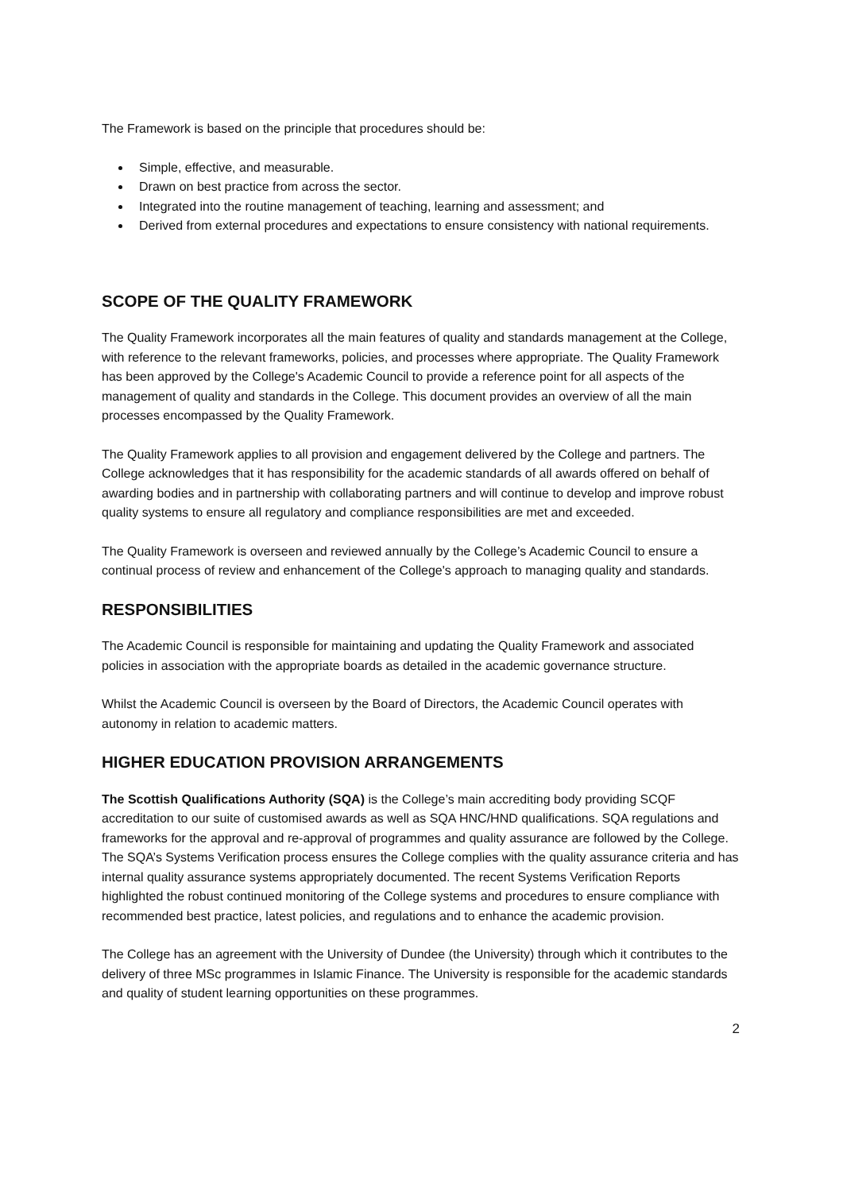The Framework is based on the principle that procedures should be:
Simple, effective, and measurable.
Drawn on best practice from across the sector.
Integrated into the routine management of teaching, learning and assessment; and
Derived from external procedures and expectations to ensure consistency with national requirements.
SCOPE OF THE QUALITY FRAMEWORK
The Quality Framework incorporates all the main features of quality and standards management at the College, with reference to the relevant frameworks, policies, and processes where appropriate. The Quality Framework has been approved by the College's Academic Council to provide a reference point for all aspects of the management of quality and standards in the College. This document provides an overview of all the main processes encompassed by the Quality Framework.
The Quality Framework applies to all provision and engagement delivered by the College and partners. The College acknowledges that it has responsibility for the academic standards of all awards offered on behalf of awarding bodies and in partnership with collaborating partners and will continue to develop and improve robust quality systems to ensure all regulatory and compliance responsibilities are met and exceeded.
The Quality Framework is overseen and reviewed annually by the College’s Academic Council to ensure a continual process of review and enhancement of the College's approach to managing quality and standards.
RESPONSIBILITIES
The Academic Council is responsible for maintaining and updating the Quality Framework and associated policies in association with the appropriate boards as detailed in the academic governance structure.
Whilst the Academic Council is overseen by the Board of Directors, the Academic Council operates with autonomy in relation to academic matters.
HIGHER EDUCATION PROVISION ARRANGEMENTS
The Scottish Qualifications Authority (SQA) is the College’s main accrediting body providing SCQF accreditation to our suite of customised awards as well as SQA HNC/HND qualifications. SQA regulations and frameworks for the approval and re-approval of programmes and quality assurance are followed by the College. The SQA’s Systems Verification process ensures the College complies with the quality assurance criteria and has internal quality assurance systems appropriately documented. The recent Systems Verification Reports highlighted the robust continued monitoring of the College systems and procedures to ensure compliance with recommended best practice, latest policies, and regulations and to enhance the academic provision.
The College has an agreement with the University of Dundee (the University) through which it contributes to the delivery of three MSc programmes in Islamic Finance. The University is responsible for the academic standards and quality of student learning opportunities on these programmes.
2